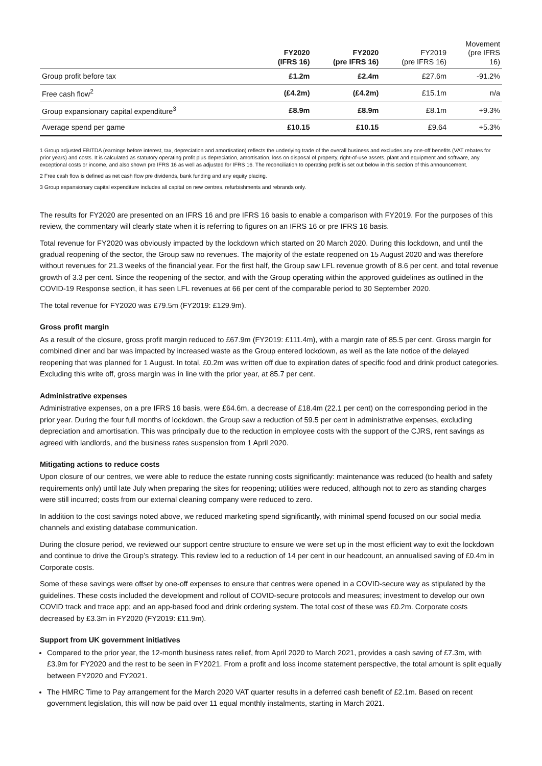| | FY2020 (IFRS 16) | FY2020 (pre IFRS 16) | FY2019 (pre IFRS 16) | Movement (pre IFRS 16) |
| --- | --- | --- | --- | --- |
| Group profit before tax | £1.2m | £2.4m | £27.6m | -91.2% |
| Free cash flow<sup>2</sup> | (£4.2m) | (£4.2m) | £15.1m | n/a |
| Group expansionary capital expenditure<sup>3</sup> | £8.9m | £8.9m | £8.1m | +9.3% |
| Average spend per game | £10.15 | £10.15 | £9.64 | +5.3% |
1 Group adjusted EBITDA (earnings before interest, tax, depreciation and amortisation) reflects the underlying trade of the overall business and excludes any one-off benefits (VAT rebates for prior years) and costs. It is calculated as statutory operating profit plus depreciation, amortisation, loss on disposal of property, right-of-use assets, plant and equipment and software, any exceptional costs or income, and also shown pre IFRS 16 as well as adjusted for IFRS 16. The reconciliation to operating profit is set out below in this section of this announcement.
2 Free cash flow is defined as net cash flow pre dividends, bank funding and any equity placing.
3 Group expansionary capital expenditure includes all capital on new centres, refurbishments and rebrands only.
The results for FY2020 are presented on an IFRS 16 and pre IFRS 16 basis to enable a comparison with FY2019. For the purposes of this review, the commentary will clearly state when it is referring to figures on an IFRS 16 or pre IFRS 16 basis.
Total revenue for FY2020 was obviously impacted by the lockdown which started on 20 March 2020. During this lockdown, and until the gradual reopening of the sector, the Group saw no revenues. The majority of the estate reopened on 15 August 2020 and was therefore without revenues for 21.3 weeks of the financial year. For the first half, the Group saw LFL revenue growth of 8.6 per cent, and total revenue growth of 3.3 per cent. Since the reopening of the sector, and with the Group operating within the approved guidelines as outlined in the COVID-19 Response section, it has seen LFL revenues at 66 per cent of the comparable period to 30 September 2020.
The total revenue for FY2020 was £79.5m (FY2019: £129.9m).
Gross profit margin
As a result of the closure, gross profit margin reduced to £67.9m (FY2019: £111.4m), with a margin rate of 85.5 per cent. Gross margin for combined diner and bar was impacted by increased waste as the Group entered lockdown, as well as the late notice of the delayed reopening that was planned for 1 August. In total, £0.2m was written off due to expiration dates of specific food and drink product categories. Excluding this write off, gross margin was in line with the prior year, at 85.7 per cent.
Administrative expenses
Administrative expenses, on a pre IFRS 16 basis, were £64.6m, a decrease of £18.4m (22.1 per cent) on the corresponding period in the prior year. During the four full months of lockdown, the Group saw a reduction of 59.5 per cent in administrative expenses, excluding depreciation and amortisation. This was principally due to the reduction in employee costs with the support of the CJRS, rent savings as agreed with landlords, and the business rates suspension from 1 April 2020.
Mitigating actions to reduce costs
Upon closure of our centres, we were able to reduce the estate running costs significantly: maintenance was reduced (to health and safety requirements only) until late July when preparing the sites for reopening; utilities were reduced, although not to zero as standing charges were still incurred; costs from our external cleaning company were reduced to zero.
In addition to the cost savings noted above, we reduced marketing spend significantly, with minimal spend focused on our social media channels and existing database communication.
During the closure period, we reviewed our support centre structure to ensure we were set up in the most efficient way to exit the lockdown and continue to drive the Group’s strategy. This review led to a reduction of 14 per cent in our headcount, an annualised saving of £0.4m in Corporate costs.
Some of these savings were offset by one-off expenses to ensure that centres were opened in a COVID-secure way as stipulated by the guidelines. These costs included the development and rollout of COVID-secure protocols and measures; investment to develop our own COVID track and trace app; and an app-based food and drink ordering system. The total cost of these was £0.2m. Corporate costs decreased by £3.3m in FY2020 (FY2019: £11.9m).
Support from UK government initiatives
Compared to the prior year, the 12-month business rates relief, from April 2020 to March 2021, provides a cash saving of £7.3m, with £3.9m for FY2020 and the rest to be seen in FY2021. From a profit and loss income statement perspective, the total amount is split equally between FY2020 and FY2021.
The HMRC Time to Pay arrangement for the March 2020 VAT quarter results in a deferred cash benefit of £2.1m. Based on recent government legislation, this will now be paid over 11 equal monthly instalments, starting in March 2021.